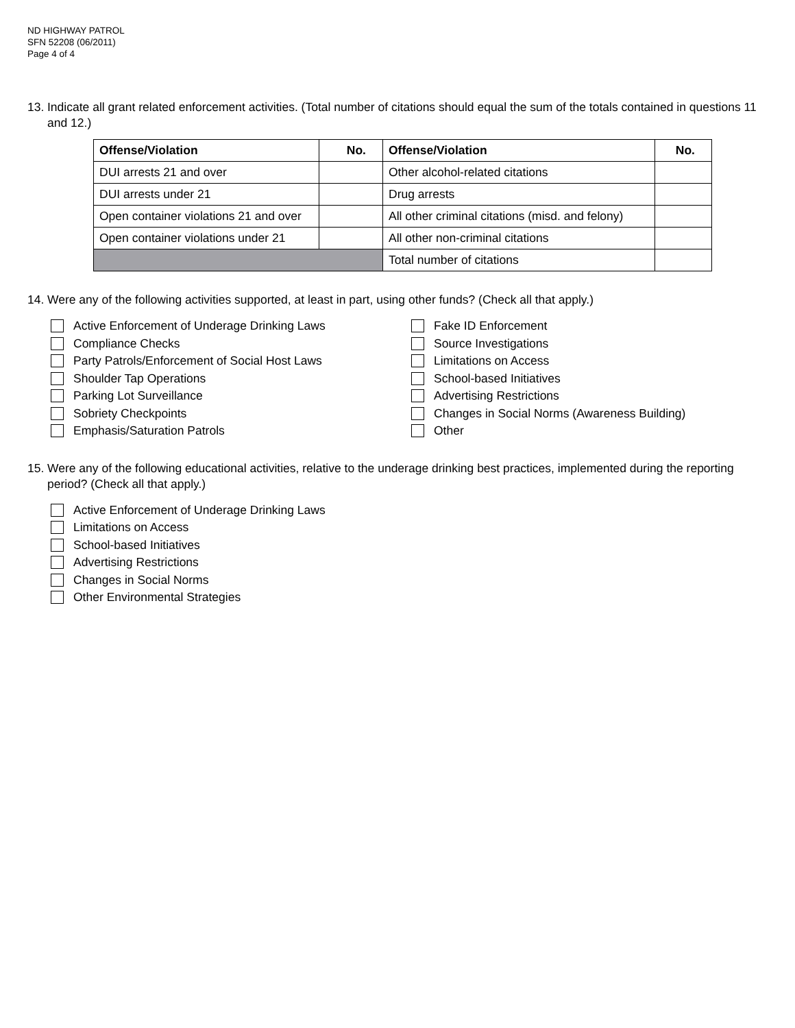ND HIGHWAY PATROL
SFN 52208 (06/2011)
Page 4 of 4
13. Indicate all grant related enforcement activities. (Total number of citations should equal the sum of the totals contained in questions 11 and 12.)
| Offense/Violation | No. | Offense/Violation | No. |
| --- | --- | --- | --- |
| DUI arrests 21 and over | | Other alcohol-related citations | |
| DUI arrests under 21 | | Drug arrests | |
| Open container violations 21 and over | | All other criminal citations (misd. and felony) | |
| Open container violations under 21 | | All other non-criminal citations | |
| | | Total number of citations | |
14. Were any of the following activities supported, at least in part, using other funds? (Check all that apply.)
Active Enforcement of Underage Drinking Laws
Compliance Checks
Party Patrols/Enforcement of Social Host Laws
Shoulder Tap Operations
Parking Lot Surveillance
Sobriety Checkpoints
Emphasis/Saturation Patrols
Fake ID Enforcement
Source Investigations
Limitations on Access
School-based Initiatives
Advertising Restrictions
Changes in Social Norms (Awareness Building)
Other
15. Were any of the following educational activities, relative to the underage drinking best practices, implemented during the reporting period? (Check all that apply.)
Active Enforcement of Underage Drinking Laws
Limitations on Access
School-based Initiatives
Advertising Restrictions
Changes in Social Norms
Other Environmental Strategies